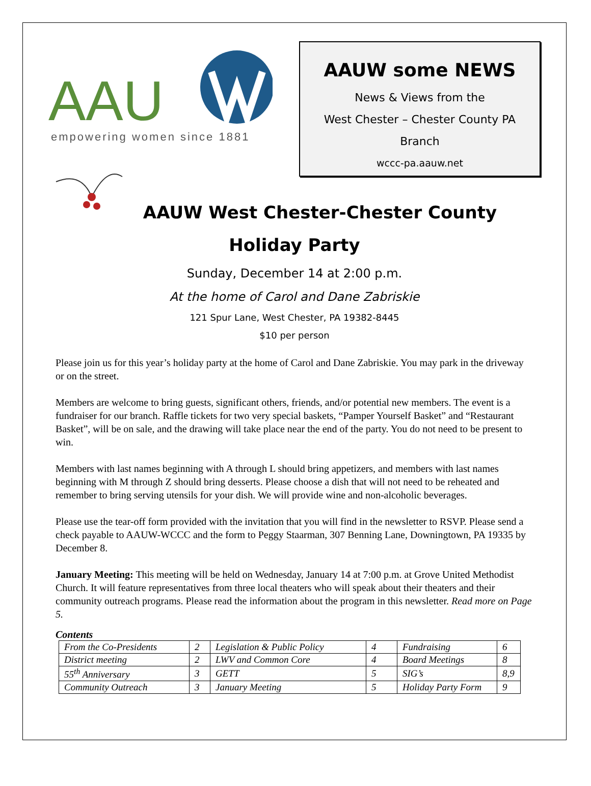AAU
empowering women since 1881
AAUW some NEWS
News & Views from the
West Chester – Chester County PA
Branch
wccc-pa.aauw.net
AAUW West Chester-Chester County
Holiday Party
Sunday, December 14 at 2:00 p.m.
At the home of Carol and Dane Zabriskie
121 Spur Lane, West Chester, PA 19382-8445
$10 per person
Please join us for this year’s holiday party at the home of Carol and Dane Zabriskie. You may park in the driveway or on the street.
Members are welcome to bring guests, significant others, friends, and/or potential new members. The event is a fundraiser for our branch. Raffle tickets for two very special baskets, “Pamper Yourself Basket” and “Restaurant Basket”, will be on sale, and the drawing will take place near the end of the party. You do not need to be present to win.
Members with last names beginning with A through L should bring appetizers, and members with last names beginning with M through Z should bring desserts. Please choose a dish that will not need to be reheated and remember to bring serving utensils for your dish. We will provide wine and non-alcoholic beverages.
Please use the tear-off form provided with the invitation that you will find in the newsletter to RSVP. Please send a check payable to AAUW-WCCC and the form to Peggy Staarman, 307 Benning Lane, Downingtown, PA 19335 by December 8.
January Meeting: This meeting will be held on Wednesday, January 14 at 7:00 p.m. at Grove United Methodist Church. It will feature representatives from three local theaters who will speak about their theaters and their community outreach programs. Please read the information about the program in this newsletter. Read more on Page 5.
Contents
| From the Co-Presidents | 2 | Legislation & Public Policy | 4 | Fundraising | 6 |
| District meeting | 2 | LWV and Common Core | 4 | Board Meetings | 8 |
| 55<sup>th</sup> Anniversary | 3 | GETT | 5 | SIG’s | 8,9 |
| Community Outreach | 3 | January Meeting | 5 | Holiday Party Form | 9 |